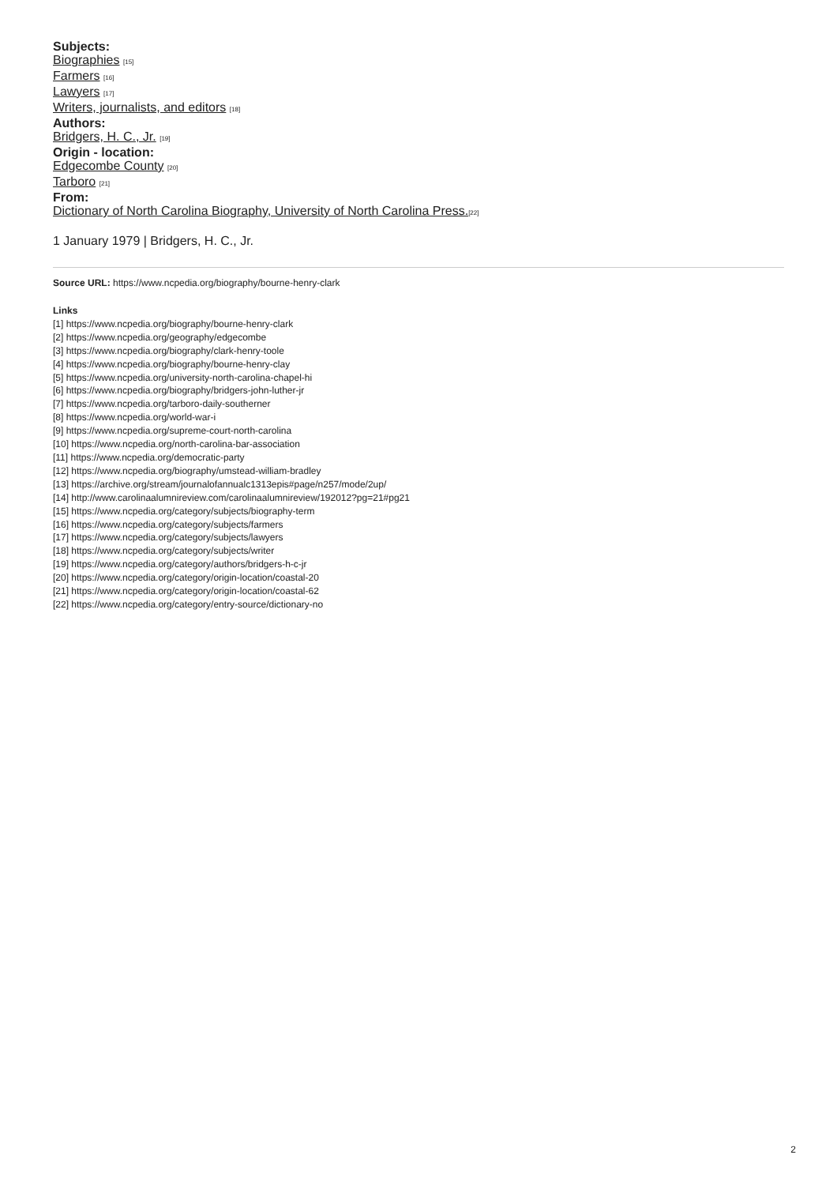Subjects:
Biographies [15]
Farmers [16]
Lawyers [17]
Writers, journalists, and editors [18]
Authors:
Bridgers, H. C., Jr. [19]
Origin - location:
Edgecombe County [20]
Tarboro [21]
From:
Dictionary of North Carolina Biography, University of North Carolina Press.[22]
1 January 1979 | Bridgers, H. C., Jr.
Source URL: https://www.ncpedia.org/biography/bourne-henry-clark
Links
[1] https://www.ncpedia.org/biography/bourne-henry-clark
[2] https://www.ncpedia.org/geography/edgecombe
[3] https://www.ncpedia.org/biography/clark-henry-toole
[4] https://www.ncpedia.org/biography/bourne-henry-clay
[5] https://www.ncpedia.org/university-north-carolina-chapel-hi
[6] https://www.ncpedia.org/biography/bridgers-john-luther-jr
[7] https://www.ncpedia.org/tarboro-daily-southerner
[8] https://www.ncpedia.org/world-war-i
[9] https://www.ncpedia.org/supreme-court-north-carolina
[10] https://www.ncpedia.org/north-carolina-bar-association
[11] https://www.ncpedia.org/democratic-party
[12] https://www.ncpedia.org/biography/umstead-william-bradley
[13] https://archive.org/stream/journalofannualc1313epis#page/n257/mode/2up/
[14] http://www.carolinaalumnireview.com/carolinaalumnireview/192012?pg=21#pg21
[15] https://www.ncpedia.org/category/subjects/biography-term
[16] https://www.ncpedia.org/category/subjects/farmers
[17] https://www.ncpedia.org/category/subjects/lawyers
[18] https://www.ncpedia.org/category/subjects/writer
[19] https://www.ncpedia.org/category/authors/bridgers-h-c-jr
[20] https://www.ncpedia.org/category/origin-location/coastal-20
[21] https://www.ncpedia.org/category/origin-location/coastal-62
[22] https://www.ncpedia.org/category/entry-source/dictionary-no
2